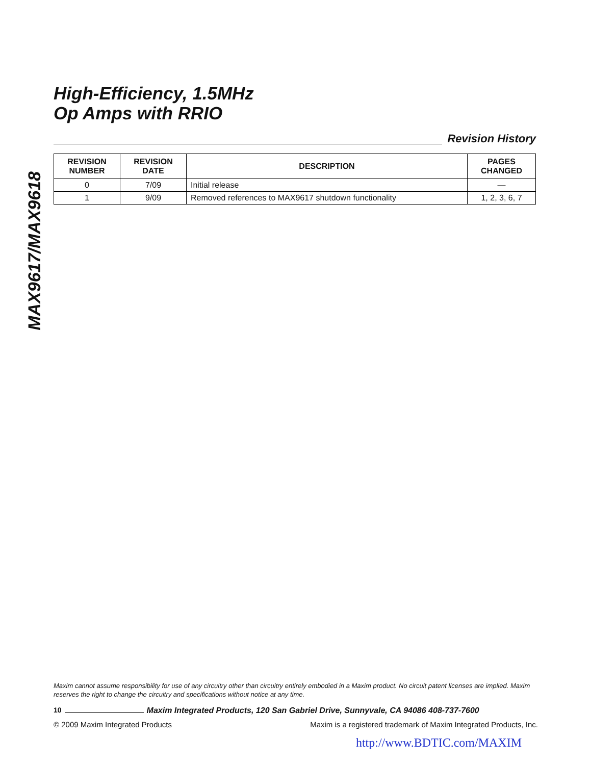MAX9617/MAX9618
High-Efficiency, 1.5MHz
Op Amps with RRIO
Revision History
| REVISION NUMBER | REVISION DATE | DESCRIPTION | PAGES CHANGED |
| --- | --- | --- | --- |
| 0 | 7/09 | Initial release | — |
| 1 | 9/09 | Removed references to MAX9617 shutdown functionality | 1, 2, 3, 6, 7 |
Maxim cannot assume responsibility for use of any circuitry other than circuitry entirely embodied in a Maxim product. No circuit patent licenses are implied. Maxim reserves the right to change the circuitry and specifications without notice at any time.
10 Maxim Integrated Products, 120 San Gabriel Drive, Sunnyvale, CA 94086 408-737-7600
© 2009 Maxim Integrated Products Maxim is a registered trademark of Maxim Integrated Products, Inc.
http://www.BDTIC.com/MAXIM